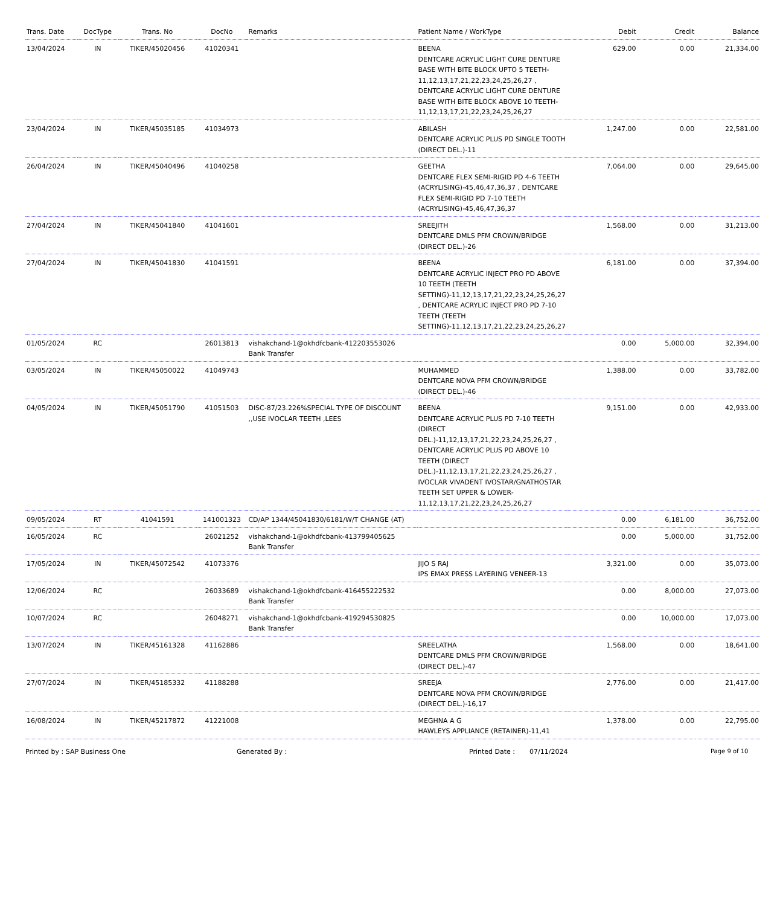| Trans. Date | DocType | Trans. No | DocNo | Remarks | Patient Name / WorkType | Debit | Credit | Balance |
| --- | --- | --- | --- | --- | --- | --- | --- | --- |
| 13/04/2024 | IN | TIKER/45020456 | 41020341 | | BEENA DENTCARE ACRYLIC LIGHT CURE DENTURE BASE WITH BITE BLOCK UPTO 5 TEETH-11,12,13,17,21,22,23,24,25,26,27 , DENTCARE ACRYLIC LIGHT CURE DENTURE BASE WITH BITE BLOCK ABOVE 10 TEETH-11,12,13,17,21,22,23,24,25,26,27 | 629.00 | 0.00 | 21,334.00 |
| 23/04/2024 | IN | TIKER/45035185 | 41034973 | | ABILASH DENTCARE ACRYLIC PLUS PD SINGLE TOOTH (DIRECT DEL.)-11 | 1,247.00 | 0.00 | 22,581.00 |
| 26/04/2024 | IN | TIKER/45040496 | 41040258 | | GEETHA DENTCARE FLEX SEMI-RIGID PD 4-6 TEETH (ACRYLISING)-45,46,47,36,37 , DENTCARE FLEX SEMI-RIGID PD 7-10 TEETH (ACRYLISING)-45,46,47,36,37 | 7,064.00 | 0.00 | 29,645.00 |
| 27/04/2024 | IN | TIKER/45041840 | 41041601 | | SREEJITH DENTCARE DMLS PFM CROWN/BRIDGE (DIRECT DEL.)-26 | 1,568.00 | 0.00 | 31,213.00 |
| 27/04/2024 | IN | TIKER/45041830 | 41041591 | | BEENA DENTCARE ACRYLIC INJECT PRO PD ABOVE 10 TEETH (TEETH SETTING)-11,12,13,17,21,22,23,24,25,26,27 , DENTCARE ACRYLIC INJECT PRO PD 7-10 TEETH (TEETH SETTING)-11,12,13,17,21,22,23,24,25,26,27 | 6,181.00 | 0.00 | 37,394.00 |
| 01/05/2024 | RC | | 26013813 | vishakchand-1@okhdfcbank-412203553026 Bank Transfer | | 0.00 | 5,000.00 | 32,394.00 |
| 03/05/2024 | IN | TIKER/45050022 | 41049743 | | MUHAMMED DENTCARE NOVA PFM CROWN/BRIDGE (DIRECT DEL.)-46 | 1,388.00 | 0.00 | 33,782.00 |
| 04/05/2024 | IN | TIKER/45051790 | 41051503 | DISC-87/23.226%SPECIAL TYPE OF DISCOUNT ,,USE IVOCLAR TEETH ,LEES | BEENA DENTCARE ACRYLIC PLUS PD 7-10 TEETH (DIRECT DEL.)-11,12,13,17,21,22,23,24,25,26,27 , DENTCARE ACRYLIC PLUS PD ABOVE 10 TEETH (DIRECT DEL.)-11,12,13,17,21,22,23,24,25,26,27 , IVOCLAR VIVADENT IVOSTAR/GNATHOSTAR TEETH SET UPPER & LOWER-11,12,13,17,21,22,23,24,25,26,27 | 9,151.00 | 0.00 | 42,933.00 |
| 09/05/2024 | RT | 41041591 | 141001323 | CD/AP 1344/45041830/6181/W/T CHANGE (AT) | | 0.00 | 6,181.00 | 36,752.00 |
| 16/05/2024 | RC | | 26021252 | vishakchand-1@okhdfcbank-413799405625 Bank Transfer | | 0.00 | 5,000.00 | 31,752.00 |
| 17/05/2024 | IN | TIKER/45072542 | 41073376 | | JIJO S RAJ IPS EMAX PRESS LAYERING VENEER-13 | 3,321.00 | 0.00 | 35,073.00 |
| 12/06/2024 | RC | | 26033689 | vishakchand-1@okhdfcbank-416455222532 Bank Transfer | | 0.00 | 8,000.00 | 27,073.00 |
| 10/07/2024 | RC | | 26048271 | vishakchand-1@okhdfcbank-419294530825 Bank Transfer | | 0.00 | 10,000.00 | 17,073.00 |
| 13/07/2024 | IN | TIKER/45161328 | 41162886 | | SREELATHA DENTCARE DMLS PFM CROWN/BRIDGE (DIRECT DEL.)-47 | 1,568.00 | 0.00 | 18,641.00 |
| 27/07/2024 | IN | TIKER/45185332 | 41188288 | | SREEJA DENTCARE NOVA PFM CROWN/BRIDGE (DIRECT DEL.)-16,17 | 2,776.00 | 0.00 | 21,417.00 |
| 16/08/2024 | IN | TIKER/45217872 | 41221008 | | MEGHNA A G HAWLEYS APPLIANCE (RETAINER)-11,41 | 1,378.00 | 0.00 | 22,795.00 |
Printed by : SAP Business One Generated By : Printed Date : 07/11/2024 Page 9 of 10